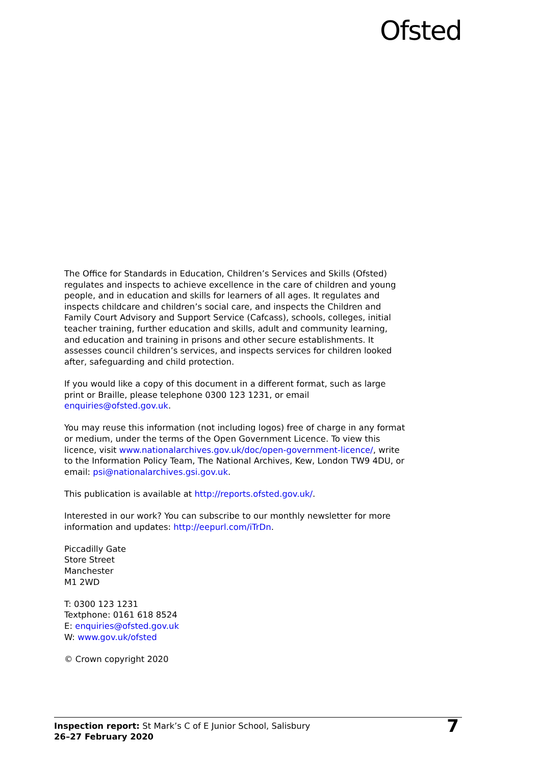Ofsted
The Office for Standards in Education, Children’s Services and Skills (Ofsted) regulates and inspects to achieve excellence in the care of children and young people, and in education and skills for learners of all ages. It regulates and inspects childcare and children’s social care, and inspects the Children and Family Court Advisory and Support Service (Cafcass), schools, colleges, initial teacher training, further education and skills, adult and community learning, and education and training in prisons and other secure establishments. It assesses council children’s services, and inspects services for children looked after, safeguarding and child protection.
If you would like a copy of this document in a different format, such as large print or Braille, please telephone 0300 123 1231, or email enquiries@ofsted.gov.uk.
You may reuse this information (not including logos) free of charge in any format or medium, under the terms of the Open Government Licence. To view this licence, visit www.nationalarchives.gov.uk/doc/open-government-licence/, write to the Information Policy Team, The National Archives, Kew, London TW9 4DU, or email: psi@nationalarchives.gsi.gov.uk.
This publication is available at http://reports.ofsted.gov.uk/.
Interested in our work? You can subscribe to our monthly newsletter for more information and updates: http://eepurl.com/iTrDn.
Piccadilly Gate
Store Street
Manchester
M1 2WD
T: 0300 123 1231
Textphone: 0161 618 8524
E: enquiries@ofsted.gov.uk
W: www.gov.uk/ofsted
© Crown copyright 2020
Inspection report: St Mark’s C of E Junior School, Salisbury
26–27 February 2020
7